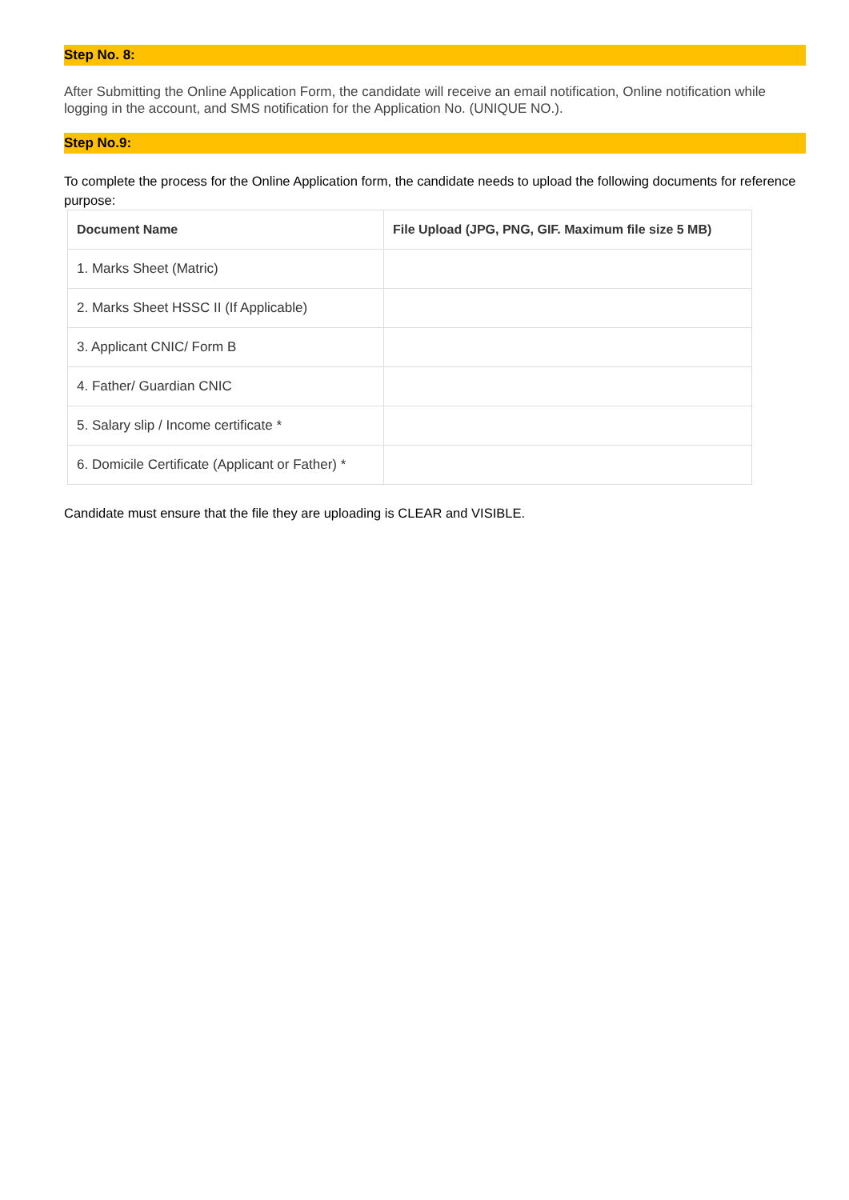Step No. 8:
After Submitting the Online Application Form, the candidate will receive an email notification, Online notification while logging in the account, and SMS notification for the Application No. (UNIQUE NO.).
Step No.9:
To complete the process for the Online Application form, the candidate needs to upload the following documents for reference purpose:
| Document Name | File Upload (JPG, PNG, GIF. Maximum file size 5 MB) |
| --- | --- |
| 1. Marks Sheet (Matric) | |
| 2. Marks Sheet HSSC II (If Applicable) | |
| 3. Applicant CNIC/ Form B | |
| 4. Father/ Guardian CNIC | |
| 5. Salary slip / Income certificate * | |
| 6. Domicile Certificate (Applicant or Father) * | |
Candidate must ensure that the file they are uploading is CLEAR and VISIBLE.